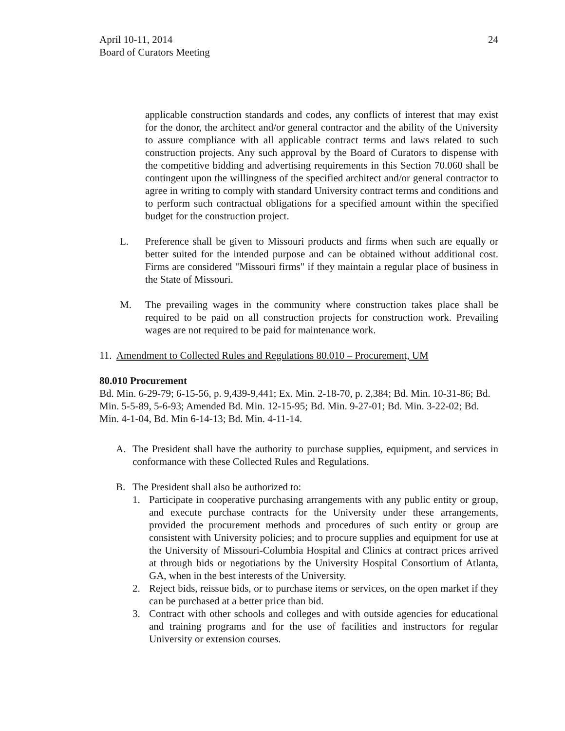April 10-11, 2014
Board of Curators Meeting
24
applicable construction standards and codes, any conflicts of interest that may exist for the donor, the architect and/or general contractor and the ability of the University to assure compliance with all applicable contract terms and laws related to such construction projects. Any such approval by the Board of Curators to dispense with the competitive bidding and advertising requirements in this Section 70.060 shall be contingent upon the willingness of the specified architect and/or general contractor to agree in writing to comply with standard University contract terms and conditions and to perform such contractual obligations for a specified amount within the specified budget for the construction project.
L. Preference shall be given to Missouri products and firms when such are equally or better suited for the intended purpose and can be obtained without additional cost. Firms are considered "Missouri firms" if they maintain a regular place of business in the State of Missouri.
M. The prevailing wages in the community where construction takes place shall be required to be paid on all construction projects for construction work. Prevailing wages are not required to be paid for maintenance work.
11. Amendment to Collected Rules and Regulations 80.010 – Procurement, UM
80.010 Procurement
Bd. Min. 6-29-79; 6-15-56, p. 9,439-9,441; Ex. Min. 2-18-70, p. 2,384; Bd. Min. 10-31-86; Bd. Min. 5-5-89, 5-6-93; Amended Bd. Min. 12-15-95; Bd. Min. 9-27-01; Bd. Min. 3-22-02; Bd. Min. 4-1-04, Bd. Min 6-14-13; Bd. Min. 4-11-14.
A. The President shall have the authority to purchase supplies, equipment, and services in conformance with these Collected Rules and Regulations.
B. The President shall also be authorized to:
1. Participate in cooperative purchasing arrangements with any public entity or group, and execute purchase contracts for the University under these arrangements, provided the procurement methods and procedures of such entity or group are consistent with University policies; and to procure supplies and equipment for use at the University of Missouri-Columbia Hospital and Clinics at contract prices arrived at through bids or negotiations by the University Hospital Consortium of Atlanta, GA, when in the best interests of the University.
2. Reject bids, reissue bids, or to purchase items or services, on the open market if they can be purchased at a better price than bid.
3. Contract with other schools and colleges and with outside agencies for educational and training programs and for the use of facilities and instructors for regular University or extension courses.